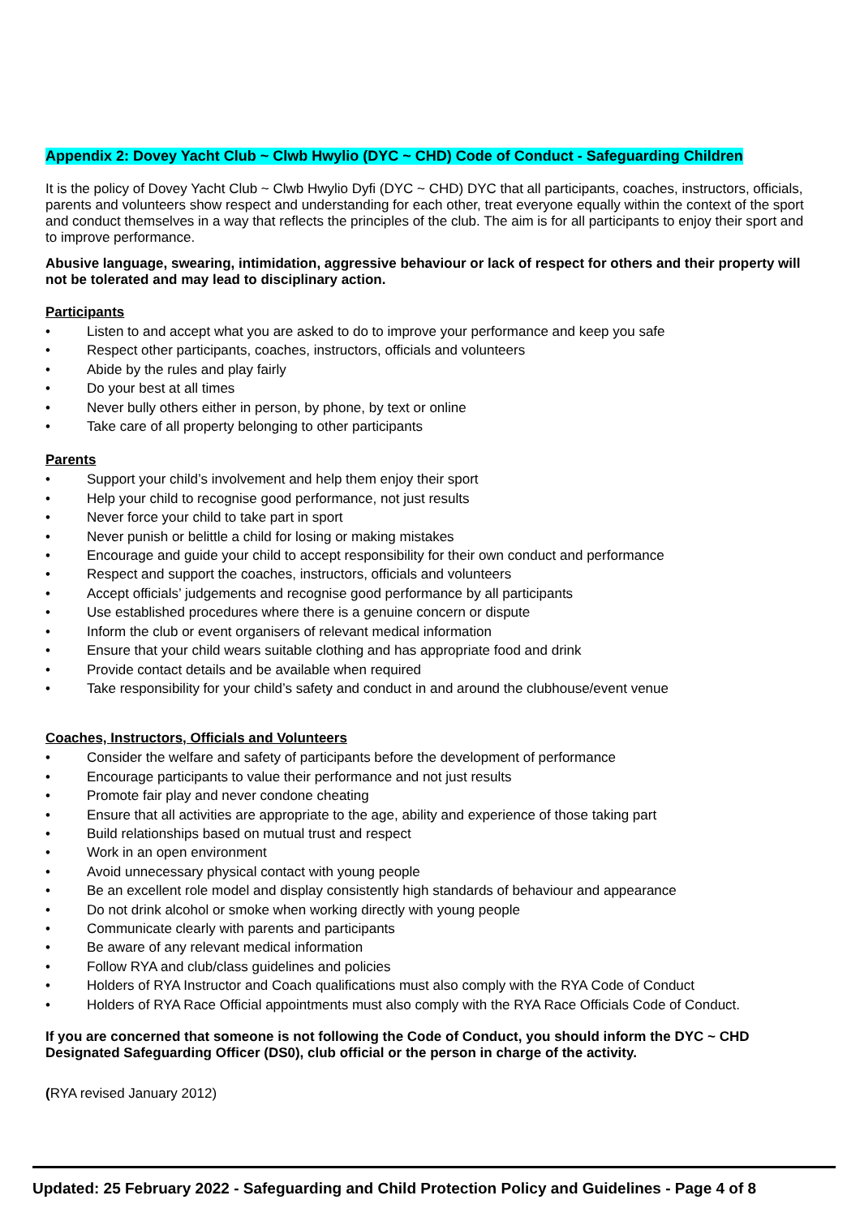Appendix 2: Dovey Yacht Club ~ Clwb Hwylio (DYC ~ CHD) Code of Conduct - Safeguarding Children
It is the policy of Dovey Yacht Club ~ Clwb Hwylio Dyfi (DYC ~ CHD) DYC that all participants, coaches, instructors, officials, parents and volunteers show respect and understanding for each other, treat everyone equally within the context of the sport and conduct themselves in a way that reflects the principles of the club. The aim is for all participants to enjoy their sport and to improve performance.
Abusive language, swearing, intimidation, aggressive behaviour or lack of respect for others and their property will not be tolerated and may lead to disciplinary action.
Participants
• Listen to and accept what you are asked to do to improve your performance and keep you safe
• Respect other participants, coaches, instructors, officials and volunteers
• Abide by the rules and play fairly
• Do your best at all times
• Never bully others either in person, by phone, by text or online
• Take care of all property belonging to other participants
Parents
• Support your child’s involvement and help them enjoy their sport
• Help your child to recognise good performance, not just results
• Never force your child to take part in sport
• Never punish or belittle a child for losing or making mistakes
• Encourage and guide your child to accept responsibility for their own conduct and performance
• Respect and support the coaches, instructors, officials and volunteers
• Accept officials’ judgements and recognise good performance by all participants
• Use established procedures where there is a genuine concern or dispute
• Inform the club or event organisers of relevant medical information
• Ensure that your child wears suitable clothing and has appropriate food and drink
• Provide contact details and be available when required
• Take responsibility for your child’s safety and conduct in and around the clubhouse/event venue
Coaches, Instructors, Officials and Volunteers
• Consider the welfare and safety of participants before the development of performance
• Encourage participants to value their performance and not just results
• Promote fair play and never condone cheating
• Ensure that all activities are appropriate to the age, ability and experience of those taking part
• Build relationships based on mutual trust and respect
• Work in an open environment
• Avoid unnecessary physical contact with young people
• Be an excellent role model and display consistently high standards of behaviour and appearance
• Do not drink alcohol or smoke when working directly with young people
• Communicate clearly with parents and participants
• Be aware of any relevant medical information
• Follow RYA and club/class guidelines and policies
• Holders of RYA Instructor and Coach qualifications must also comply with the RYA Code of Conduct
• Holders of RYA Race Official appointments must also comply with the RYA Race Officials Code of Conduct.
If you are concerned that someone is not following the Code of Conduct, you should inform the DYC ~ CHD Designated Safeguarding Officer (DS0), club official or the person in charge of the activity.
(RYA revised January 2012)
Updated: 25 February 2022 - Safeguarding and Child Protection Policy and Guidelines - Page 4 of 8